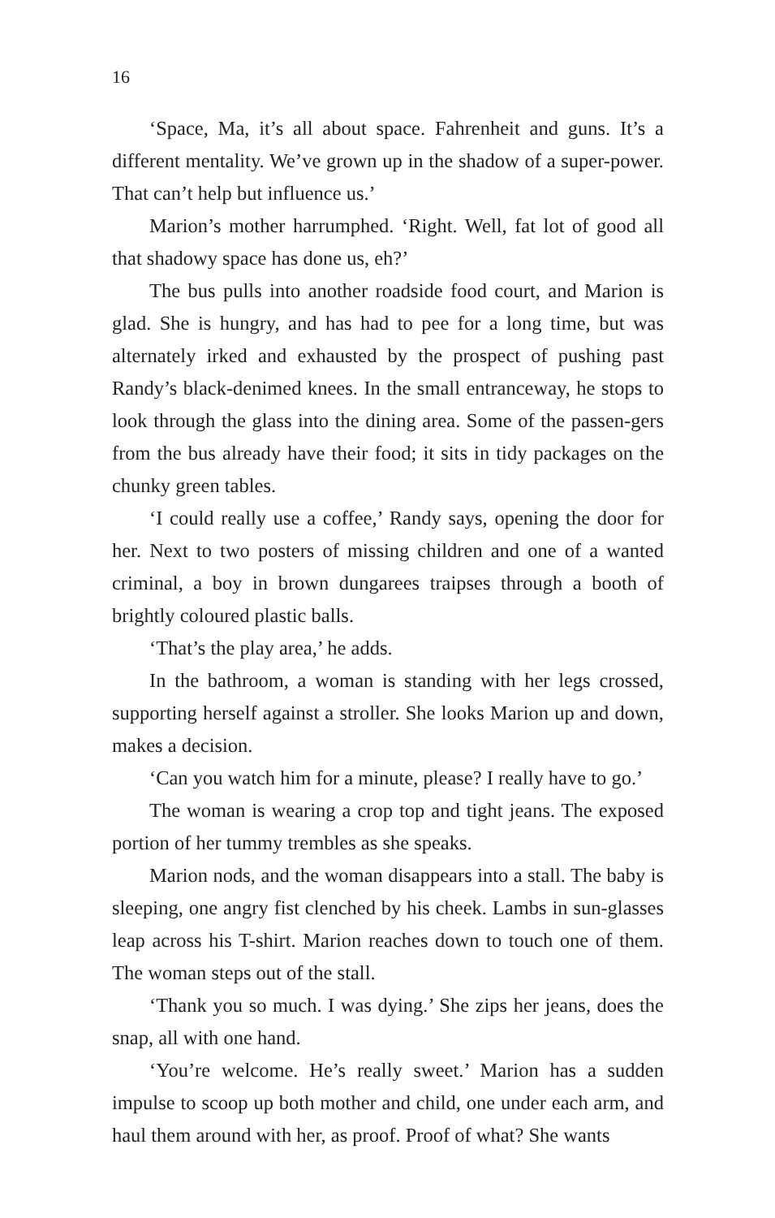16
‘Space, Ma, it’s all about space. Fahrenheit and guns. It’s a different mentality. We’ve grown up in the shadow of a super-power. That can’t help but influence us.’
Marion’s mother harrumphed. ‘Right. Well, fat lot of good all that shadowy space has done us, eh?’
The bus pulls into another roadside food court, and Marion is glad. She is hungry, and has had to pee for a long time, but was alternately irked and exhausted by the prospect of pushing past Randy’s black-denimed knees. In the small entranceway, he stops to look through the glass into the dining area. Some of the passen-gers from the bus already have their food; it sits in tidy packages on the chunky green tables.
‘I could really use a coffee,’ Randy says, opening the door for her. Next to two posters of missing children and one of a wanted criminal, a boy in brown dungarees traipses through a booth of brightly coloured plastic balls.
‘That’s the play area,’ he adds.
In the bathroom, a woman is standing with her legs crossed, supporting herself against a stroller. She looks Marion up and down, makes a decision.
‘Can you watch him for a minute, please? I really have to go.’
The woman is wearing a crop top and tight jeans. The exposed portion of her tummy trembles as she speaks.
Marion nods, and the woman disappears into a stall. The baby is sleeping, one angry fist clenched by his cheek. Lambs in sun-glasses leap across his T-shirt. Marion reaches down to touch one of them. The woman steps out of the stall.
‘Thank you so much. I was dying.’ She zips her jeans, does the snap, all with one hand.
‘You’re welcome. He’s really sweet.’ Marion has a sudden impulse to scoop up both mother and child, one under each arm, and haul them around with her, as proof. Proof of what? She wants